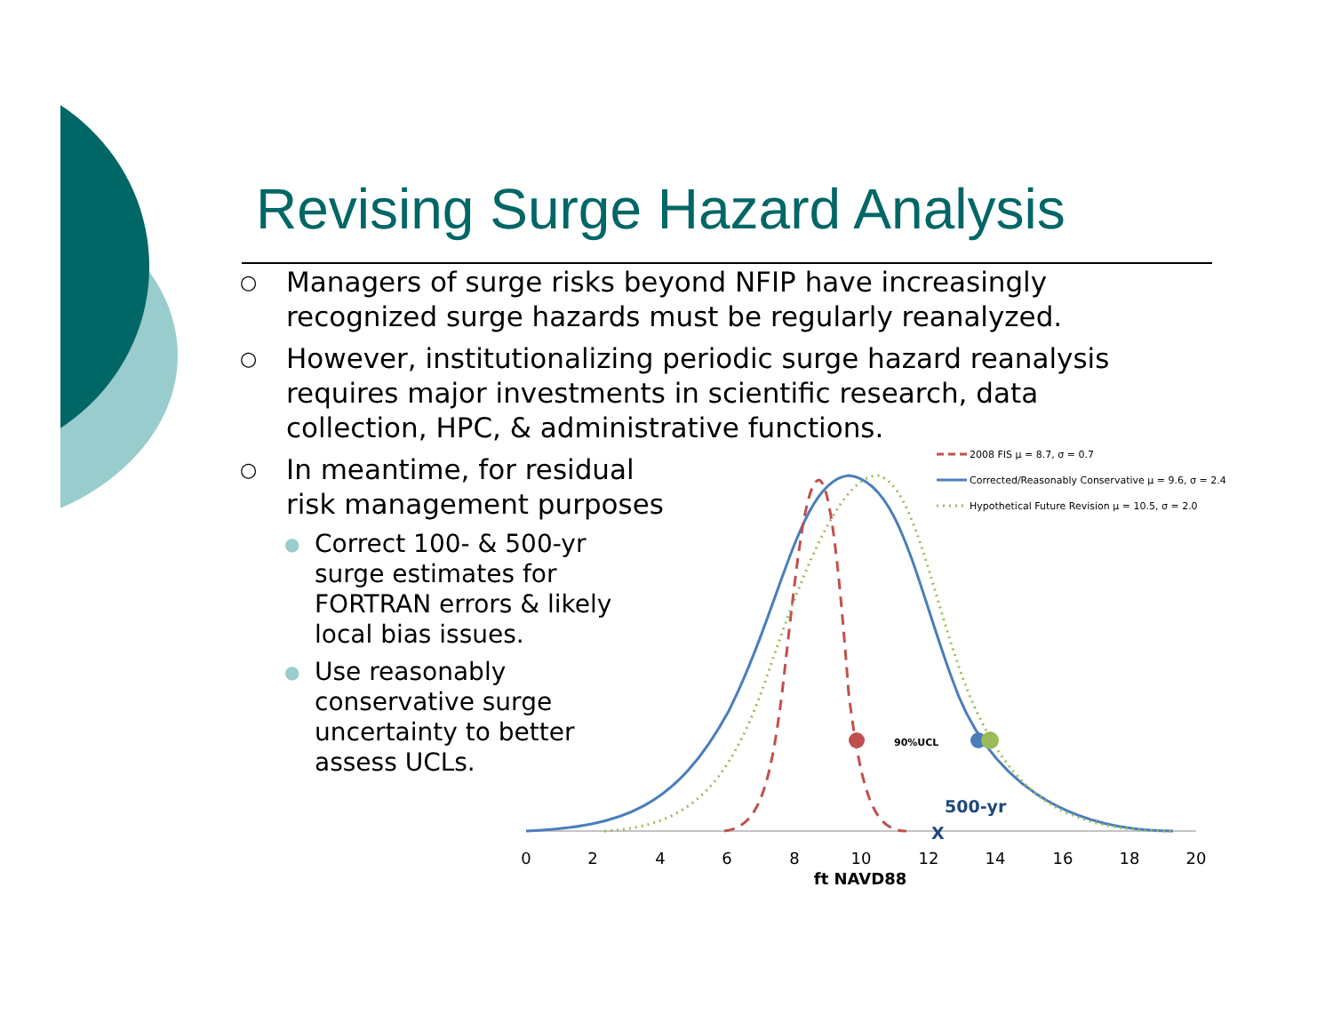Revising Surge Hazard Analysis
○
Managers of surge risks beyond NFIP have increasingly recognized surge hazards must be regularly reanalyzed.
○
However, institutionalizing periodic surge hazard reanalysis requires major investments in scientific research, data collection, HPC, & administrative functions.
○
In meantime, for residual risk management purposes
●
Correct 100- & 500-yr surge estimates for FORTRAN errors & likely local bias issues.
●
Use reasonably conservative surge uncertainty to better assess UCLs.
90%UCL
500-yr
X
0
2
4
6
8
10
12
14
16
18
20
ft NAVD88
2008 FIS μ = 8.7, σ = 0.7
Corrected/Reasonably Conservative μ = 9.6, σ = 2.4
Hypothetical Future Revision μ = 10.5, σ = 2.0